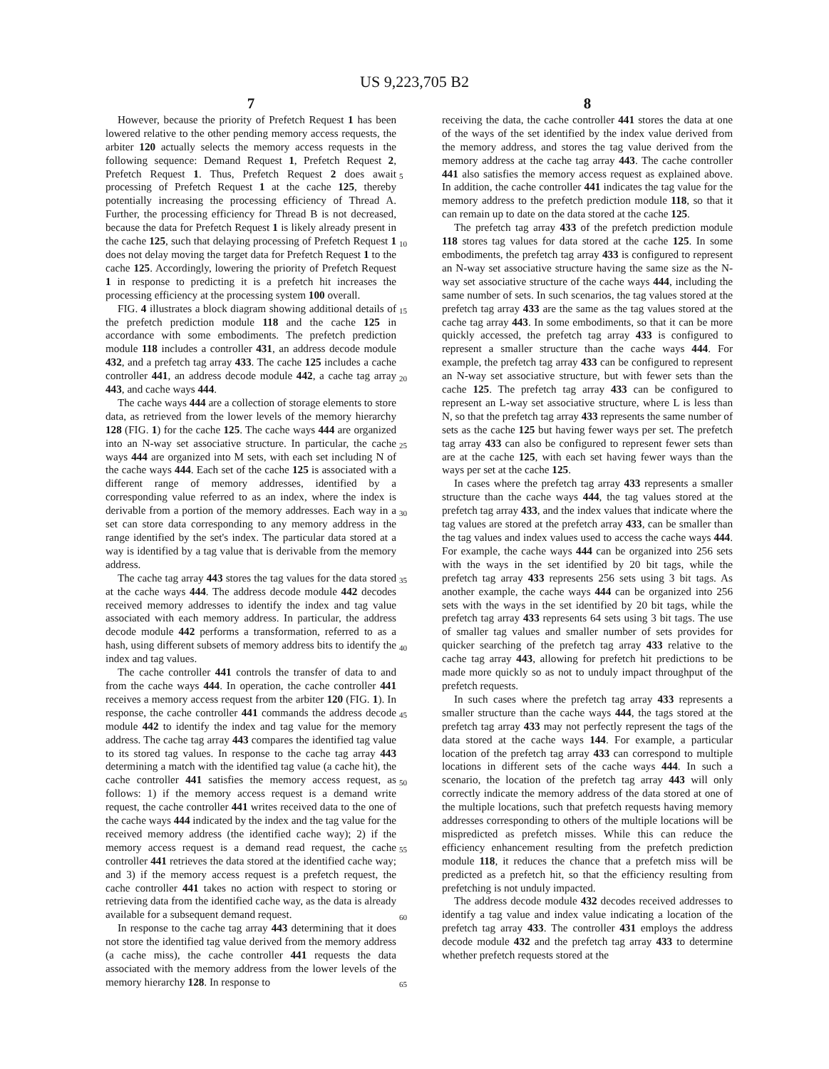US 9,223,705 B2
7
However, because the priority of Prefetch Request 1 has been lowered relative to the other pending memory access requests, the arbiter 120 actually selects the memory access requests in the following sequence: Demand Request 1, Prefetch Request 2, Prefetch Request 1. Thus, Prefetch Request 2 does await processing of Prefetch Request 1 at the cache 125, thereby potentially increasing the processing efficiency of Thread A. Further, the processing efficiency for Thread B is not decreased, because the data for Prefetch Request 1 is likely already present in the cache 125, such that delaying processing of Prefetch Request 1 does not delay moving the target data for Prefetch Request 1 to the cache 125. Accordingly, lowering the priority of Prefetch Request 1 in response to predicting it is a prefetch hit increases the processing efficiency at the processing system 100 overall.
FIG. 4 illustrates a block diagram showing additional details of the prefetch prediction module 118 and the cache 125 in accordance with some embodiments. The prefetch prediction module 118 includes a controller 431, an address decode module 432, and a prefetch tag array 433. The cache 125 includes a cache controller 441, an address decode module 442, a cache tag array 443, and cache ways 444.
The cache ways 444 are a collection of storage elements to store data, as retrieved from the lower levels of the memory hierarchy 128 (FIG. 1) for the cache 125. The cache ways 444 are organized into an N-way set associative structure. In particular, the cache ways 444 are organized into M sets, with each set including N of the cache ways 444. Each set of the cache 125 is associated with a different range of memory addresses, identified by a corresponding value referred to as an index, where the index is derivable from a portion of the memory addresses. Each way in a set can store data corresponding to any memory address in the range identified by the set's index. The particular data stored at a way is identified by a tag value that is derivable from the memory address.
The cache tag array 443 stores the tag values for the data stored at the cache ways 444. The address decode module 442 decodes received memory addresses to identify the index and tag value associated with each memory address. In particular, the address decode module 442 performs a transformation, referred to as a hash, using different subsets of memory address bits to identify the index and tag values.
The cache controller 441 controls the transfer of data to and from the cache ways 444. In operation, the cache controller 441 receives a memory access request from the arbiter 120 (FIG. 1). In response, the cache controller 441 commands the address decode module 442 to identify the index and tag value for the memory address. The cache tag array 443 compares the identified tag value to its stored tag values. In response to the cache tag array 443 determining a match with the identified tag value (a cache hit), the cache controller 441 satisfies the memory access request, as follows: 1) if the memory access request is a demand write request, the cache controller 441 writes received data to the one of the cache ways 444 indicated by the index and the tag value for the received memory address (the identified cache way); 2) if the memory access request is a demand read request, the cache controller 441 retrieves the data stored at the identified cache way; and 3) if the memory access request is a prefetch request, the cache controller 441 takes no action with respect to storing or retrieving data from the identified cache way, as the data is already available for a subsequent demand request.
In response to the cache tag array 443 determining that it does not store the identified tag value derived from the memory address (a cache miss), the cache controller 441 requests the data associated with the memory address from the lower levels of the memory hierarchy 128. In response to
8
receiving the data, the cache controller 441 stores the data at one of the ways of the set identified by the index value derived from the memory address, and stores the tag value derived from the memory address at the cache tag array 443. The cache controller 441 also satisfies the memory access request as explained above. In addition, the cache controller 441 indicates the tag value for the memory address to the prefetch prediction module 118, so that it can remain up to date on the data stored at the cache 125.
The prefetch tag array 433 of the prefetch prediction module 118 stores tag values for data stored at the cache 125. In some embodiments, the prefetch tag array 433 is configured to represent an N-way set associative structure having the same size as the N-way set associative structure of the cache ways 444, including the same number of sets. In such scenarios, the tag values stored at the prefetch tag array 433 are the same as the tag values stored at the cache tag array 443. In some embodiments, so that it can be more quickly accessed, the prefetch tag array 433 is configured to represent a smaller structure than the cache ways 444. For example, the prefetch tag array 433 can be configured to represent an N-way set associative structure, but with fewer sets than the cache 125. The prefetch tag array 433 can be configured to represent an L-way set associative structure, where L is less than N, so that the prefetch tag array 433 represents the same number of sets as the cache 125 but having fewer ways per set. The prefetch tag array 433 can also be configured to represent fewer sets than are at the cache 125, with each set having fewer ways than the ways per set at the cache 125.
In cases where the prefetch tag array 433 represents a smaller structure than the cache ways 444, the tag values stored at the prefetch tag array 433, and the index values that indicate where the tag values are stored at the prefetch array 433, can be smaller than the tag values and index values used to access the cache ways 444. For example, the cache ways 444 can be organized into 256 sets with the ways in the set identified by 20 bit tags, while the prefetch tag array 433 represents 256 sets using 3 bit tags. As another example, the cache ways 444 can be organized into 256 sets with the ways in the set identified by 20 bit tags, while the prefetch tag array 433 represents 64 sets using 3 bit tags. The use of smaller tag values and smaller number of sets provides for quicker searching of the prefetch tag array 433 relative to the cache tag array 443, allowing for prefetch hit predictions to be made more quickly so as not to unduly impact throughput of the prefetch requests.
In such cases where the prefetch tag array 433 represents a smaller structure than the cache ways 444, the tags stored at the prefetch tag array 433 may not perfectly represent the tags of the data stored at the cache ways 144. For example, a particular location of the prefetch tag array 433 can correspond to multiple locations in different sets of the cache ways 444. In such a scenario, the location of the prefetch tag array 443 will only correctly indicate the memory address of the data stored at one of the multiple locations, such that prefetch requests having memory addresses corresponding to others of the multiple locations will be mispredicted as prefetch misses. While this can reduce the efficiency enhancement resulting from the prefetch prediction module 118, it reduces the chance that a prefetch miss will be predicted as a prefetch hit, so that the efficiency resulting from prefetching is not unduly impacted.
The address decode module 432 decodes received addresses to identify a tag value and index value indicating a location of the prefetch tag array 433. The controller 431 employs the address decode module 432 and the prefetch tag array 433 to determine whether prefetch requests stored at the
5
10
15
20
25
30
35
40
45
50
55
60
65